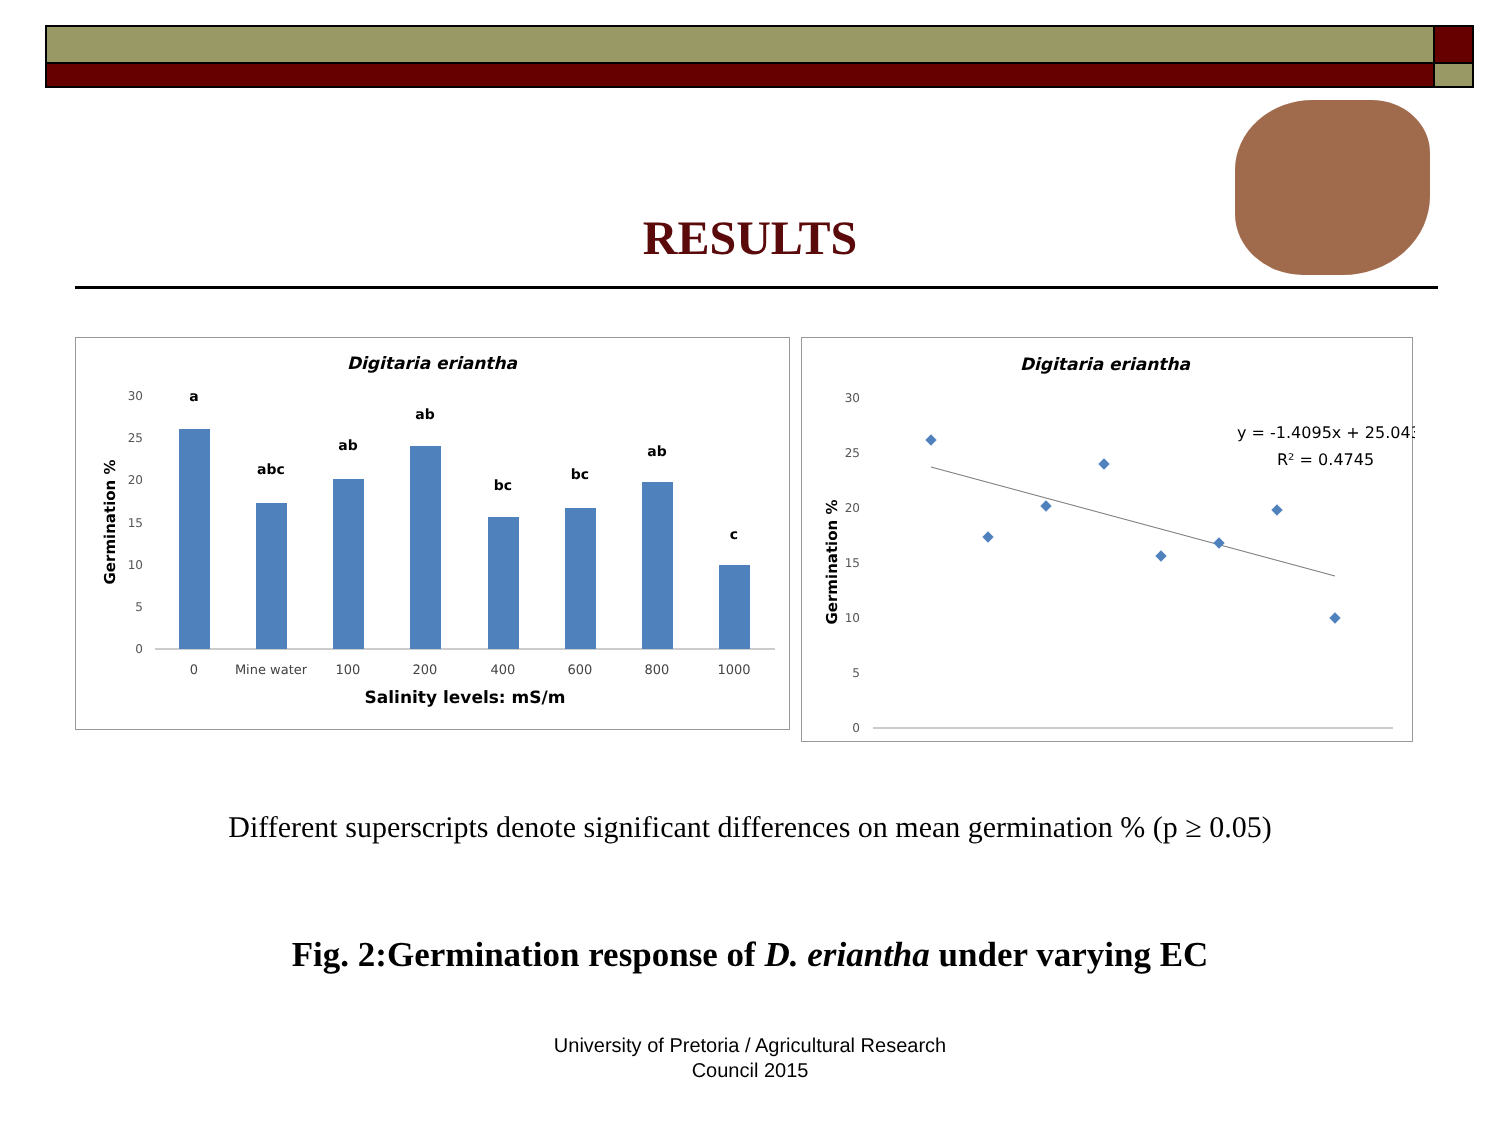RESULTS
Digitaria eriantha
Germination %
0
5
10
15
20
25
30
a
abc
ab
ab
bc
bc
ab
c
0
Mine water
100
200
400
600
800
1000
Salinity levels: mS/m
Digitaria eriantha
Germination %
0
5
10
15
20
25
30
y = -1.4095x + 25.043
R² = 0.4745
Different superscripts denote significant differences on mean germination % (p ≥ 0.05)
Fig. 2:Germination response of D. eriantha under varying EC
University of Pretoria / Agricultural Research
Council 2015